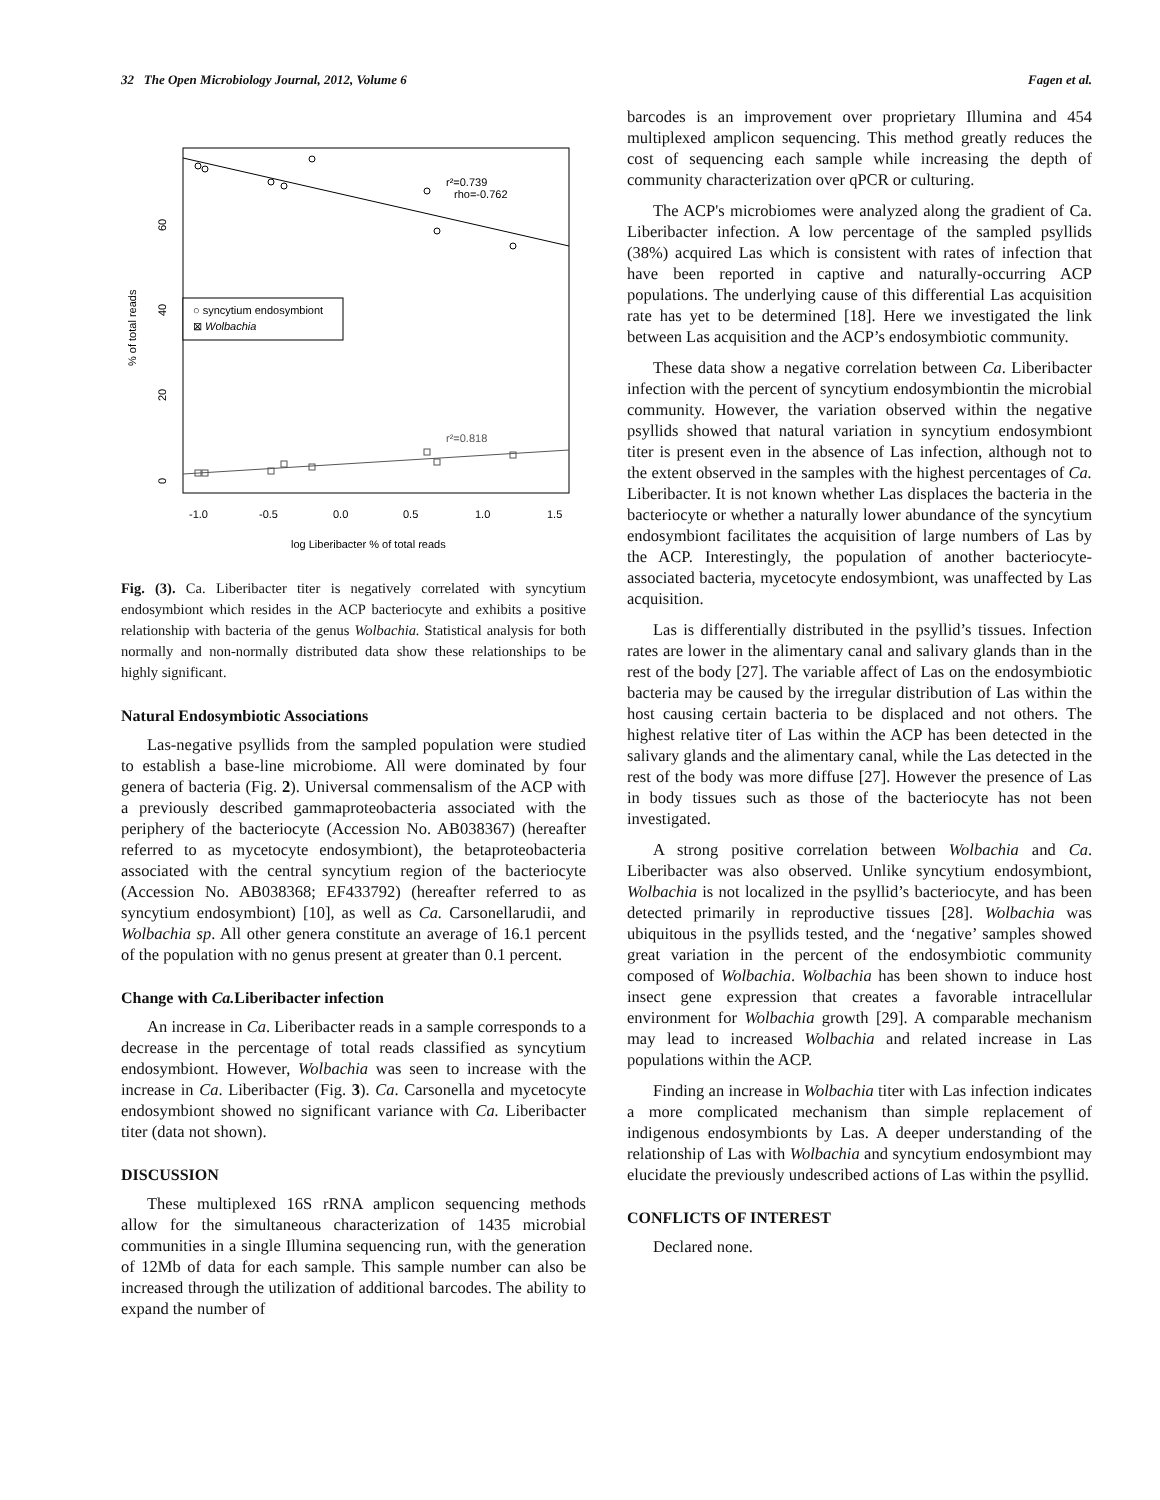32 The Open Microbiology Journal, 2012, Volume 6 Fagen et al.
r²=0.739
rho=-0.762
r²=0.818
○ syncytium endosymbiont
⊠ Wolbachia
-1.0
-0.5
0.0
0.5
1.0
1.5
log Liberibacter % of total reads
0
20
40
60
% of total reads
Fig. (3). Ca. Liberibacter titer is negatively correlated with syncytium endosymbiont which resides in the ACP bacteriocyte and exhibits a positive relationship with bacteria of the genus Wolbachia. Statistical analysis for both normally and non-normally distributed data show these relationships to be highly significant.
Natural Endosymbiotic Associations
Las-negative psyllids from the sampled population were studied to establish a base-line microbiome. All were dominated by four genera of bacteria (Fig. 2). Universal commensalism of the ACP with a previously described gammaproteobacteria associated with the periphery of the bacteriocyte (Accession No. AB038367) (hereafter referred to as mycetocyte endosymbiont), the betaproteobacteria associated with the central syncytium region of the bacteriocyte (Accession No. AB038368; EF433792) (hereafter referred to as syncytium endosymbiont) [10], as well as Ca. Carsonellarudii, and Wolbachia sp. All other genera constitute an average of 16.1 percent of the population with no genus present at greater than 0.1 percent.
Change with Ca. Liberibacter infection
An increase in Ca. Liberibacter reads in a sample corresponds to a decrease in the percentage of total reads classified as syncytium endosymbiont. However, Wolbachia was seen to increase with the increase in Ca. Liberibacter (Fig. 3). Ca. Carsonella and mycetocyte endosymbiont showed no significant variance with Ca. Liberibacter titer (data not shown).
DISCUSSION
These multiplexed 16S rRNA amplicon sequencing methods allow for the simultaneous characterization of 1435 microbial communities in a single Illumina sequencing run, with the generation of 12Mb of data for each sample. This sample number can also be increased through the utilization of additional barcodes. The ability to expand the number of
barcodes is an improvement over proprietary Illumina and 454 multiplexed amplicon sequencing. This method greatly reduces the cost of sequencing each sample while increasing the depth of community characterization over qPCR or culturing.
The ACP's microbiomes were analyzed along the gradient of Ca. Liberibacter infection. A low percentage of the sampled psyllids (38%) acquired Las which is consistent with rates of infection that have been reported in captive and naturally-occurring ACP populations. The underlying cause of this differential Las acquisition rate has yet to be determined [18]. Here we investigated the link between Las acquisition and the ACP’s endosymbiotic community.
These data show a negative correlation between Ca. Liberibacter infection with the percent of syncytium endosymbiontin the microbial community. However, the variation observed within the negative psyllids showed that natural variation in syncytium endosymbiont titer is present even in the absence of Las infection, although not to the extent observed in the samples with the highest percentages of Ca. Liberibacter. It is not known whether Las displaces the bacteria in the bacteriocyte or whether a naturally lower abundance of the syncytium endosymbiont facilitates the acquisition of large numbers of Las by the ACP. Interestingly, the population of another bacteriocyte-associated bacteria, mycetocyte endosymbiont, was unaffected by Las acquisition.
Las is differentially distributed in the psyllid’s tissues. Infection rates are lower in the alimentary canal and salivary glands than in the rest of the body [27]. The variable affect of Las on the endosymbiotic bacteria may be caused by the irregular distribution of Las within the host causing certain bacteria to be displaced and not others. The highest relative titer of Las within the ACP has been detected in the salivary glands and the alimentary canal, while the Las detected in the rest of the body was more diffuse [27]. However the presence of Las in body tissues such as those of the bacteriocyte has not been investigated.
A strong positive correlation between Wolbachia and Ca. Liberibacter was also observed. Unlike syncytium endosymbiont, Wolbachia is not localized in the psyllid’s bacteriocyte, and has been detected primarily in reproductive tissues [28]. Wolbachia was ubiquitous in the psyllids tested, and the ‘negative’ samples showed great variation in the percent of the endosymbiotic community composed of Wolbachia. Wolbachia has been shown to induce host insect gene expression that creates a favorable intracellular environment for Wolbachia growth [29]. A comparable mechanism may lead to increased Wolbachia and related increase in Las populations within the ACP.
Finding an increase in Wolbachia titer with Las infection indicates a more complicated mechanism than simple replacement of indigenous endosymbionts by Las. A deeper understanding of the relationship of Las with Wolbachia and syncytium endosymbiont may elucidate the previously undescribed actions of Las within the psyllid.
CONFLICTS OF INTEREST
Declared none.